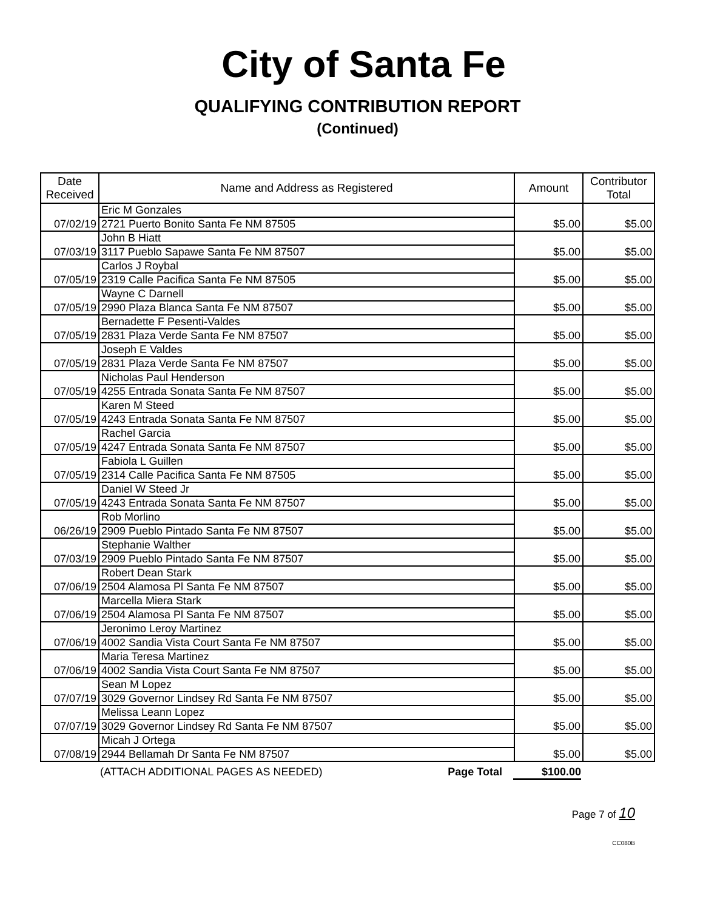City of Santa Fe
QUALIFYING CONTRIBUTION REPORT
(Continued)
| Date Received | Name and Address as Registered | Amount | Contributor Total |
| --- | --- | --- | --- |
| 07/02/19 | Eric M Gonzales | $5.00 | $5.00 |
| | 2721 Puerto Bonito Santa Fe NM 87505 | | |
| 07/03/19 | John B Hiatt | $5.00 | $5.00 |
| | 3117 Pueblo Sapawe Santa Fe NM 87507 | | |
| 07/05/19 | Carlos J Roybal | $5.00 | $5.00 |
| | 2319 Calle Pacifica Santa Fe NM 87505 | | |
| 07/05/19 | Wayne C Darnell | $5.00 | $5.00 |
| | 2990 Plaza Blanca Santa Fe NM 87507 | | |
| 07/05/19 | Bernadette F Pesenti-Valdes | $5.00 | $5.00 |
| | 2831 Plaza Verde Santa Fe NM 87507 | | |
| 07/05/19 | Joseph E Valdes | $5.00 | $5.00 |
| | 2831 Plaza Verde Santa Fe NM 87507 | | |
| 07/05/19 | Nicholas Paul Henderson | $5.00 | $5.00 |
| | 4255 Entrada Sonata Santa Fe NM 87507 | | |
| 07/05/19 | Karen M Steed | $5.00 | $5.00 |
| | 4243 Entrada Sonata Santa Fe NM 87507 | | |
| 07/05/19 | Rachel Garcia | $5.00 | $5.00 |
| | 4247 Entrada Sonata Santa Fe NM 87507 | | |
| 07/05/19 | Fabiola L Guillen | $5.00 | $5.00 |
| | 2314 Calle Pacifica Santa Fe NM 87505 | | |
| 07/05/19 | Daniel W Steed Jr | $5.00 | $5.00 |
| | 4243 Entrada Sonata Santa Fe NM 87507 | | |
| 06/26/19 | Rob Morlino | $5.00 | $5.00 |
| | 2909 Pueblo Pintado Santa Fe NM 87507 | | |
| 07/03/19 | Stephanie Walther | $5.00 | $5.00 |
| | 2909 Pueblo Pintado Santa Fe NM 87507 | | |
| 07/06/19 | Robert Dean Stark | $5.00 | $5.00 |
| | 2504 Alamosa Pl Santa Fe NM 87507 | | |
| 07/06/19 | Marcella Miera Stark | $5.00 | $5.00 |
| | 2504 Alamosa Pl Santa Fe NM 87507 | | |
| 07/06/19 | Jeronimo Leroy Martinez | $5.00 | $5.00 |
| | 4002 Sandia Vista Court Santa Fe NM 87507 | | |
| 07/06/19 | Maria Teresa Martinez | $5.00 | $5.00 |
| | 4002 Sandia Vista Court Santa Fe NM 87507 | | |
| 07/07/19 | Sean M Lopez | $5.00 | $5.00 |
| | 3029 Governor Lindsey Rd Santa Fe NM 87507 | | |
| 07/07/19 | Melissa Leann Lopez | $5.00 | $5.00 |
| | 3029 Governor Lindsey Rd Santa Fe NM 87507 | | |
| 07/08/19 | Micah J Ortega | $5.00 | $5.00 |
| | 2944 Bellamah Dr Santa Fe NM 87507 | | |
(ATTACH ADDITIONAL PAGES AS NEEDED) Page Total $100.00
Page 7 of 10
CC080B